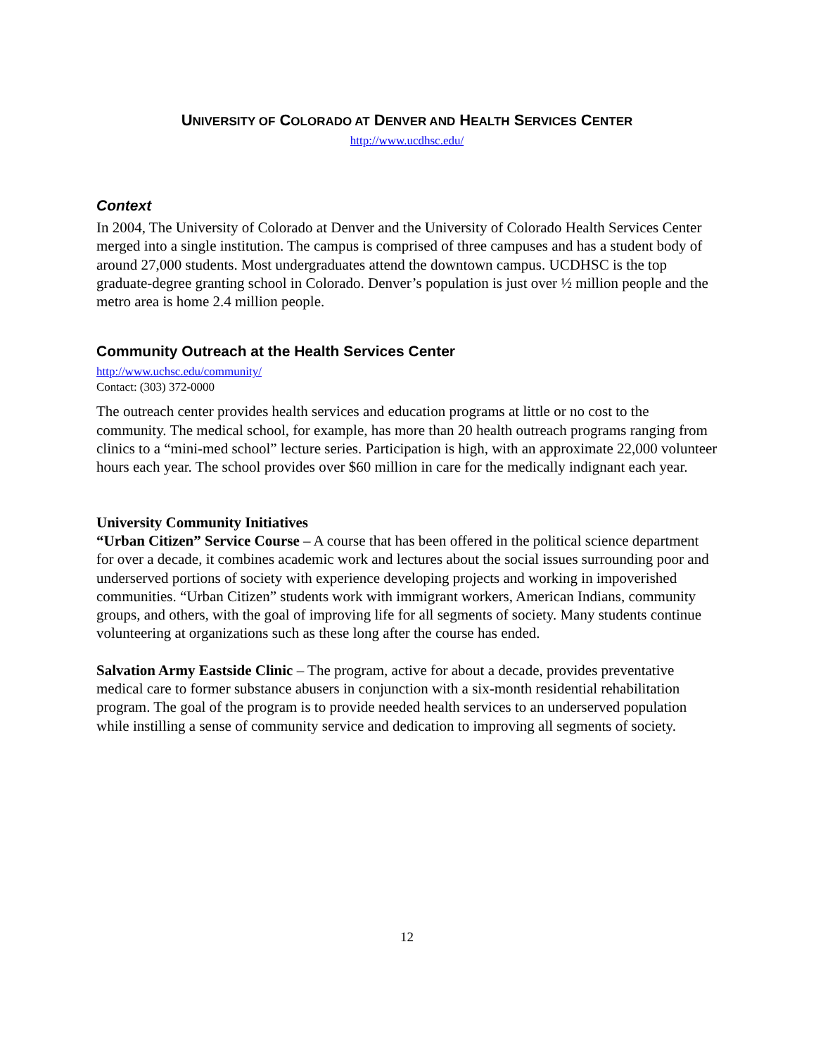UNIVERSITY OF COLORADO AT DENVER AND HEALTH SERVICES CENTER
http://www.ucdhsc.edu/
Context
In 2004, The University of Colorado at Denver and the University of Colorado Health Services Center merged into a single institution. The campus is comprised of three campuses and has a student body of around 27,000 students. Most undergraduates attend the downtown campus. UCDHSC is the top graduate-degree granting school in Colorado. Denver’s population is just over ½ million people and the metro area is home 2.4 million people.
Community Outreach at the Health Services Center
http://www.uchsc.edu/community/
Contact: (303) 372-0000
The outreach center provides health services and education programs at little or no cost to the community. The medical school, for example, has more than 20 health outreach programs ranging from clinics to a “mini-med school” lecture series. Participation is high, with an approximate 22,000 volunteer hours each year. The school provides over $60 million in care for the medically indignant each year.
University Community Initiatives
“Urban Citizen” Service Course – A course that has been offered in the political science department for over a decade, it combines academic work and lectures about the social issues surrounding poor and underserved portions of society with experience developing projects and working in impoverished communities. “Urban Citizen” students work with immigrant workers, American Indians, community groups, and others, with the goal of improving life for all segments of society. Many students continue volunteering at organizations such as these long after the course has ended.
Salvation Army Eastside Clinic – The program, active for about a decade, provides preventative medical care to former substance abusers in conjunction with a six-month residential rehabilitation program. The goal of the program is to provide needed health services to an underserved population while instilling a sense of community service and dedication to improving all segments of society.
12